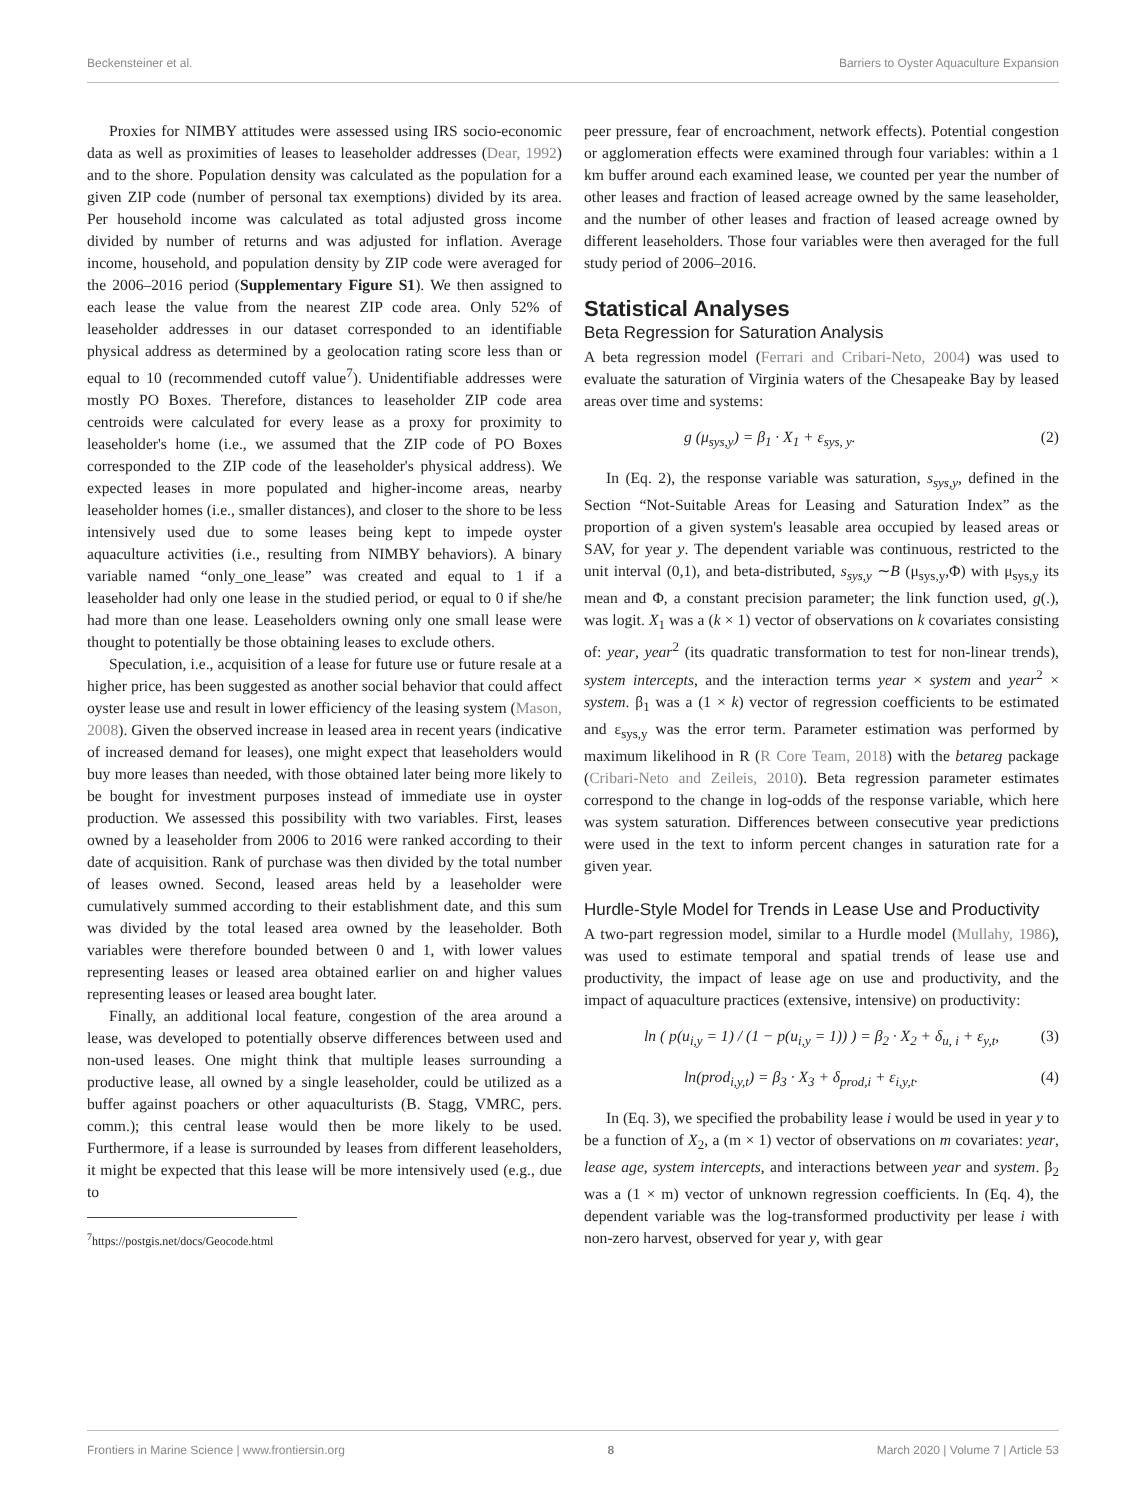Beckensteiner et al. Barriers to Oyster Aquaculture Expansion
Proxies for NIMBY attitudes were assessed using IRS socio-economic data as well as proximities of leases to leaseholder addresses (Dear, 1992) and to the shore. Population density was calculated as the population for a given ZIP code (number of personal tax exemptions) divided by its area. Per household income was calculated as total adjusted gross income divided by number of returns and was adjusted for inflation. Average income, household, and population density by ZIP code were averaged for the 2006–2016 period (Supplementary Figure S1). We then assigned to each lease the value from the nearest ZIP code area. Only 52% of leaseholder addresses in our dataset corresponded to an identifiable physical address as determined by a geolocation rating score less than or equal to 10 (recommended cutoff value<sup>7</sup>). Unidentifiable addresses were mostly PO Boxes. Therefore, distances to leaseholder ZIP code area centroids were calculated for every lease as a proxy for proximity to leaseholder's home (i.e., we assumed that the ZIP code of PO Boxes corresponded to the ZIP code of the leaseholder's physical address). We expected leases in more populated and higher-income areas, nearby leaseholder homes (i.e., smaller distances), and closer to the shore to be less intensively used due to some leases being kept to impede oyster aquaculture activities (i.e., resulting from NIMBY behaviors). A binary variable named “only_one_lease” was created and equal to 1 if a leaseholder had only one lease in the studied period, or equal to 0 if she/he had more than one lease. Leaseholders owning only one small lease were thought to potentially be those obtaining leases to exclude others.
Speculation, i.e., acquisition of a lease for future use or future resale at a higher price, has been suggested as another social behavior that could affect oyster lease use and result in lower efficiency of the leasing system (Mason, 2008). Given the observed increase in leased area in recent years (indicative of increased demand for leases), one might expect that leaseholders would buy more leases than needed, with those obtained later being more likely to be bought for investment purposes instead of immediate use in oyster production. We assessed this possibility with two variables. First, leases owned by a leaseholder from 2006 to 2016 were ranked according to their date of acquisition. Rank of purchase was then divided by the total number of leases owned. Second, leased areas held by a leaseholder were cumulatively summed according to their establishment date, and this sum was divided by the total leased area owned by the leaseholder. Both variables were therefore bounded between 0 and 1, with lower values representing leases or leased area obtained earlier on and higher values representing leases or leased area bought later.
Finally, an additional local feature, congestion of the area around a lease, was developed to potentially observe differences between used and non-used leases. One might think that multiple leases surrounding a productive lease, all owned by a single leaseholder, could be utilized as a buffer against poachers or other aquaculturists (B. Stagg, VMRC, pers. comm.); this central lease would then be more likely to be used. Furthermore, if a lease is surrounded by leases from different leaseholders, it might be expected that this lease will be more intensively used (e.g., due to
<sup>7</sup> https://postgis.net/docs/Geocode.html
peer pressure, fear of encroachment, network effects). Potential congestion or agglomeration effects were examined through four variables: within a 1 km buffer around each examined lease, we counted per year the number of other leases and fraction of leased acreage owned by the same leaseholder, and the number of other leases and fraction of leased acreage owned by different leaseholders. Those four variables were then averaged for the full study period of 2006–2016.
Statistical Analyses
Beta Regression for Saturation Analysis
A beta regression model (Ferrari and Cribari-Neto, 2004) was used to evaluate the saturation of Virginia waters of the Chesapeake Bay by leased areas over time and systems:
g (μ<sub>sys,y</sub>) = β<sub>1</sub> · X<sub>1</sub> + ε<sub>sys, y</sub>. (2)
In (Eq. 2), the response variable was saturation, s<sub>sys,y</sub>, defined in the Section “Not-Suitable Areas for Leasing and Saturation Index” as the proportion of a given system's leasable area occupied by leased areas or SAV, for year y. The dependent variable was continuous, restricted to the unit interval (0,1), and beta-distributed, s<sub>sys,y</sub> ∼B (μ<sub>sys,y</sub>,Φ) with μ<sub>sys,y</sub> its mean and Φ, a constant precision parameter; the link function used, g(.), was logit. X<sub>1</sub> was a (k × 1) vector of observations on k covariates consisting of: year, year<sup>2</sup> (its quadratic transformation to test for non-linear trends), system intercepts, and the interaction terms year × system and year<sup>2</sup> × system. β<sub>1</sub> was a (1 × k) vector of regression coefficients to be estimated and ε<sub>sys,y</sub> was the error term. Parameter estimation was performed by maximum likelihood in R (R Core Team, 2018) with the betareg package (Cribari-Neto and Zeileis, 2010). Beta regression parameter estimates correspond to the change in log-odds of the response variable, which here was system saturation. Differences between consecutive year predictions were used in the text to inform percent changes in saturation rate for a given year.
Hurdle-Style Model for Trends in Lease Use and Productivity
A two-part regression model, similar to a Hurdle model (Mullahy, 1986), was used to estimate temporal and spatial trends of lease use and productivity, the impact of lease age on use and productivity, and the impact of aquaculture practices (extensive, intensive) on productivity:
ln ( p(u<sub>i,y</sub> = 1) / (1 − p(u<sub>i,y</sub> = 1)) ) = β<sub>2</sub> · X<sub>2</sub> + δ<sub>u, i</sub> + ε<sub>y,t</sub>, (3)
ln(prod<sub>i,y,t</sub>) = β<sub>3</sub> · X<sub>3</sub> + δ<sub>prod,i</sub> + ε<sub>i,y,t</sub>. (4)
In (Eq. 3), we specified the probability lease i would be used in year y to be a function of X<sub>2</sub>, a (m × 1) vector of observations on m covariates: year, lease age, system intercepts, and interactions between year and system. β<sub>2</sub> was a (1 × m) vector of unknown regression coefficients. In (Eq. 4), the dependent variable was the log-transformed productivity per lease i with non-zero harvest, observed for year y, with gear
Frontiers in Marine Science | www.frontiersin.org 8 March 2020 | Volume 7 | Article 53